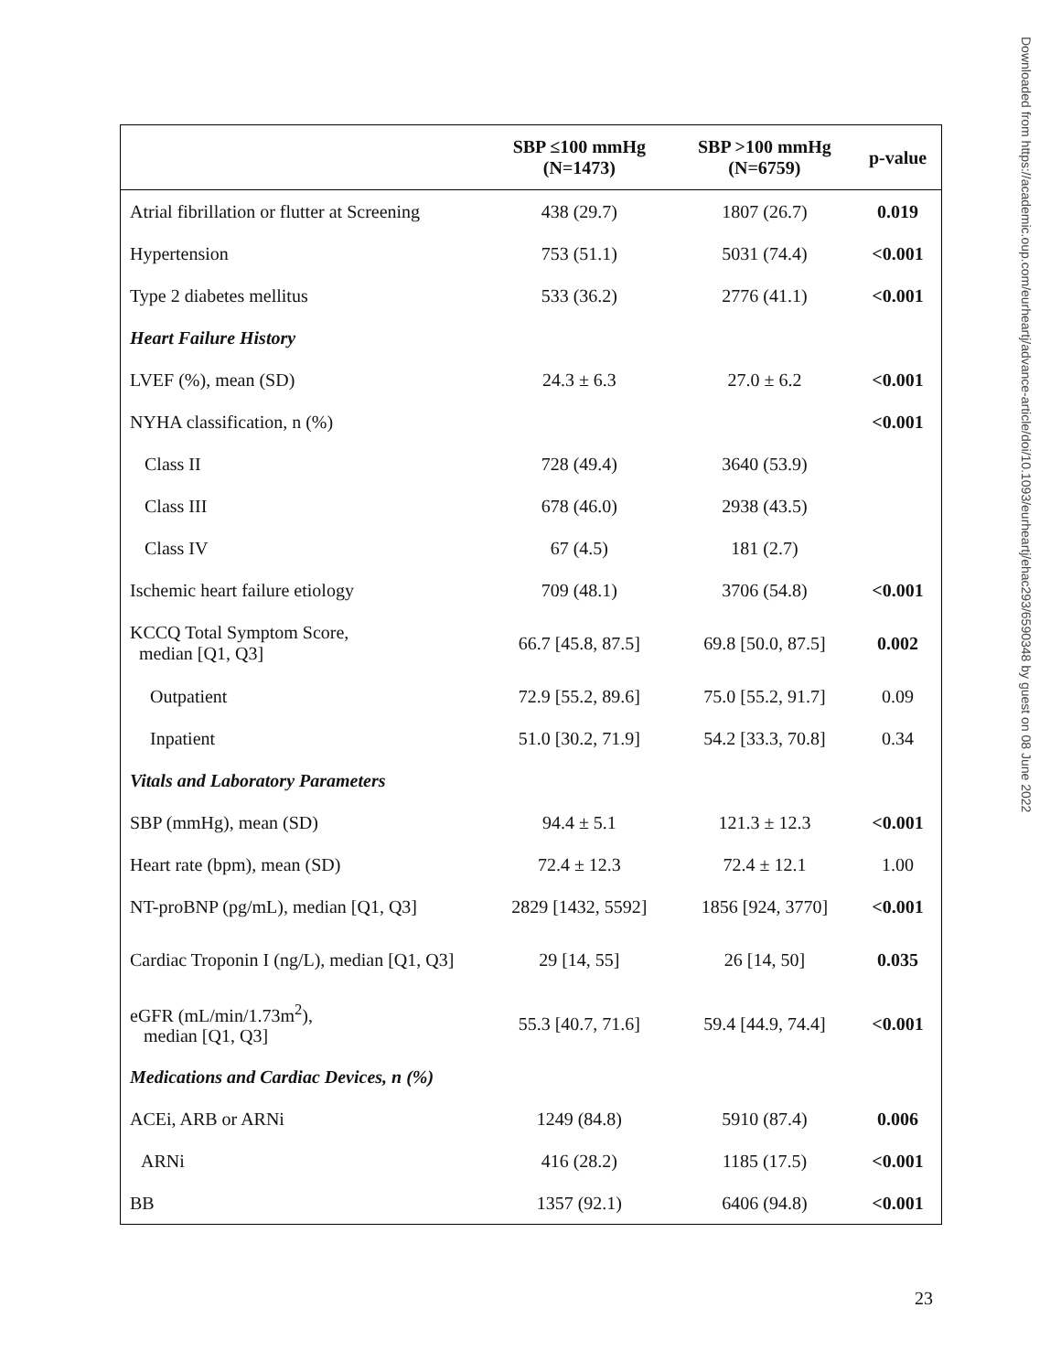| | SBP ≤100 mmHg (N=1473) | SBP >100 mmHg (N=6759) | p-value |
| --- | --- | --- | --- |
| Atrial fibrillation or flutter at Screening | 438 (29.7) | 1807 (26.7) | 0.019 |
| Hypertension | 753 (51.1) | 5031 (74.4) | <0.001 |
| Type 2 diabetes mellitus | 533 (36.2) | 2776 (41.1) | <0.001 |
| Heart Failure History | | | |
| LVEF (%), mean (SD) | 24.3 ± 6.3 | 27.0 ± 6.2 | <0.001 |
| NYHA classification, n (%) | | | <0.001 |
| Class II | 728 (49.4) | 3640 (53.9) | |
| Class III | 678 (46.0) | 2938 (43.5) | |
| Class IV | 67 (4.5) | 181 (2.7) | |
| Ischemic heart failure etiology | 709 (48.1) | 3706 (54.8) | <0.001 |
| KCCQ Total Symptom Score, median [Q1, Q3] | 66.7 [45.8, 87.5] | 69.8 [50.0, 87.5] | 0.002 |
| Outpatient | 72.9 [55.2, 89.6] | 75.0 [55.2, 91.7] | 0.09 |
| Inpatient | 51.0 [30.2, 71.9] | 54.2 [33.3, 70.8] | 0.34 |
| Vitals and Laboratory Parameters | | | |
| SBP (mmHg), mean (SD) | 94.4 ± 5.1 | 121.3 ± 12.3 | <0.001 |
| Heart rate (bpm), mean (SD) | 72.4 ± 12.3 | 72.4 ± 12.1 | 1.00 |
| NT-proBNP (pg/mL), median [Q1, Q3] | 2829 [1432, 5592] | 1856 [924, 3770] | <0.001 |
| Cardiac Troponin I (ng/L), median [Q1, Q3] | 29 [14, 55] | 26 [14, 50] | 0.035 |
| eGFR (mL/min/1.73m<sup>2</sup>), median [Q1, Q3] | 55.3 [40.7, 71.6] | 59.4 [44.9, 74.4] | <0.001 |
| Medications and Cardiac Devices, n (%) | | | |
| ACEi, ARB or ARNi | 1249 (84.8) | 5910 (87.4) | 0.006 |
| ARNi | 416 (28.2) | 1185 (17.5) | <0.001 |
| BB | 1357 (92.1) | 6406 (94.8) | <0.001 |
Downloaded from https://academic.oup.com/eurheartj/advance-article/doi/10.1093/eurheartj/ehac293/6590348 by guest on 08 June 2022
23